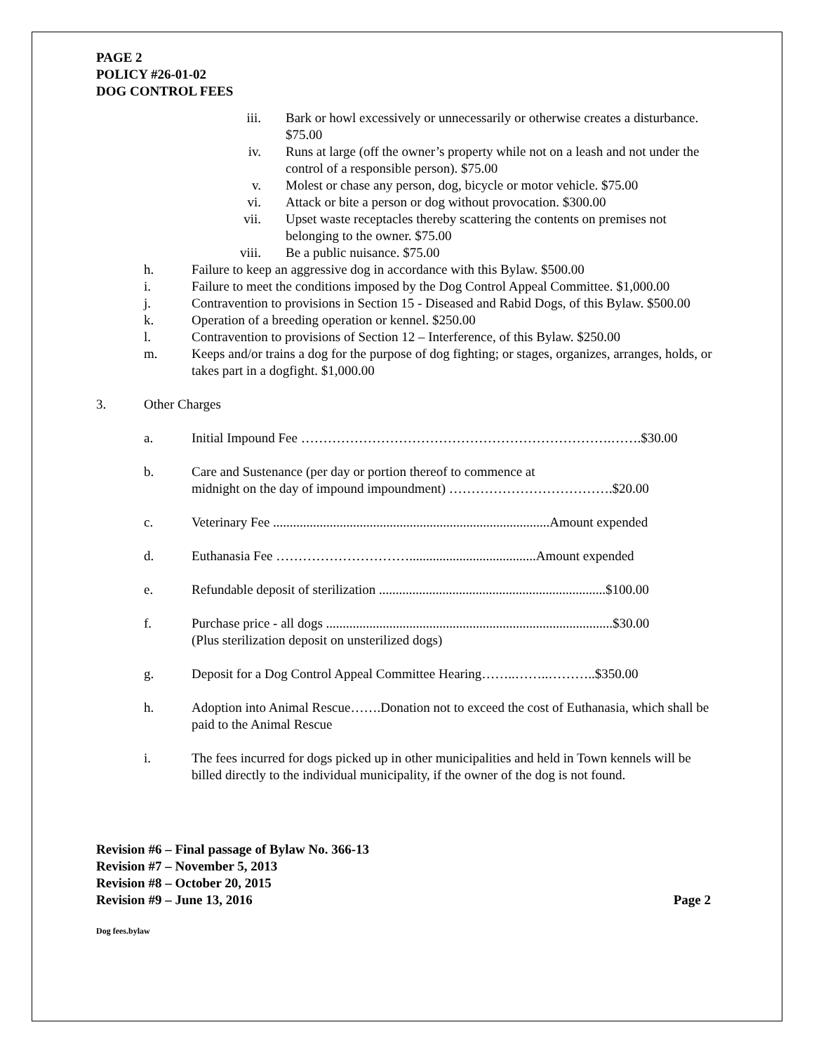PAGE 2
POLICY #26-01-02
DOG CONTROL FEES
iii. Bark or howl excessively or unnecessarily or otherwise creates a disturbance. $75.00
iv. Runs at large (off the owner’s property while not on a leash and not under the control of a responsible person). $75.00
v. Molest or chase any person, dog, bicycle or motor vehicle. $75.00
vi. Attack or bite a person or dog without provocation. $300.00
vii. Upset waste receptacles thereby scattering the contents on premises not belonging to the owner. $75.00
viii. Be a public nuisance. $75.00
h. Failure to keep an aggressive dog in accordance with this Bylaw. $500.00
i. Failure to meet the conditions imposed by the Dog Control Appeal Committee. $1,000.00
j. Contravention to provisions in Section 15 - Diseased and Rabid Dogs, of this Bylaw. $500.00
k. Operation of a breeding operation or kennel. $250.00
l. Contravention to provisions of Section 12 – Interference, of this Bylaw. $250.00
m. Keeps and/or trains a dog for the purpose of dog fighting; or stages, organizes, arranges, holds, or takes part in a dogfight. $1,000.00
3. Other Charges
a. Initial Impound Fee …………………………………………………………….…….$30.00
b. Care and Sustenance (per day or portion thereof to commence at
midnight on the day of impound impoundment) ……………………………….$20.00
c. Veterinary Fee ...................................................................................Amount expended
d. Euthanasia Fee …………………………......................................Amount expended
e. Refundable deposit of sterilization ....................................................................$100.00
f. Purchase price - all dogs ......................................................................................$30.00
(Plus sterilization deposit on unsterilized dogs)
g. Deposit for a Dog Control Appeal Committee Hearing……..……..………..$350.00
h. Adoption into Animal Rescue…….Donation not to exceed the cost of Euthanasia, which shall be paid to the Animal Rescue
i. The fees incurred for dogs picked up in other municipalities and held in Town kennels will be billed directly to the individual municipality, if the owner of the dog is not found.
Revision #6 – Final passage of Bylaw No. 366-13
Revision #7 – November 5, 2013
Revision #8 – October 20, 2015
Revision #9 – June 13, 2016 Page 2
Dog fees.bylaw